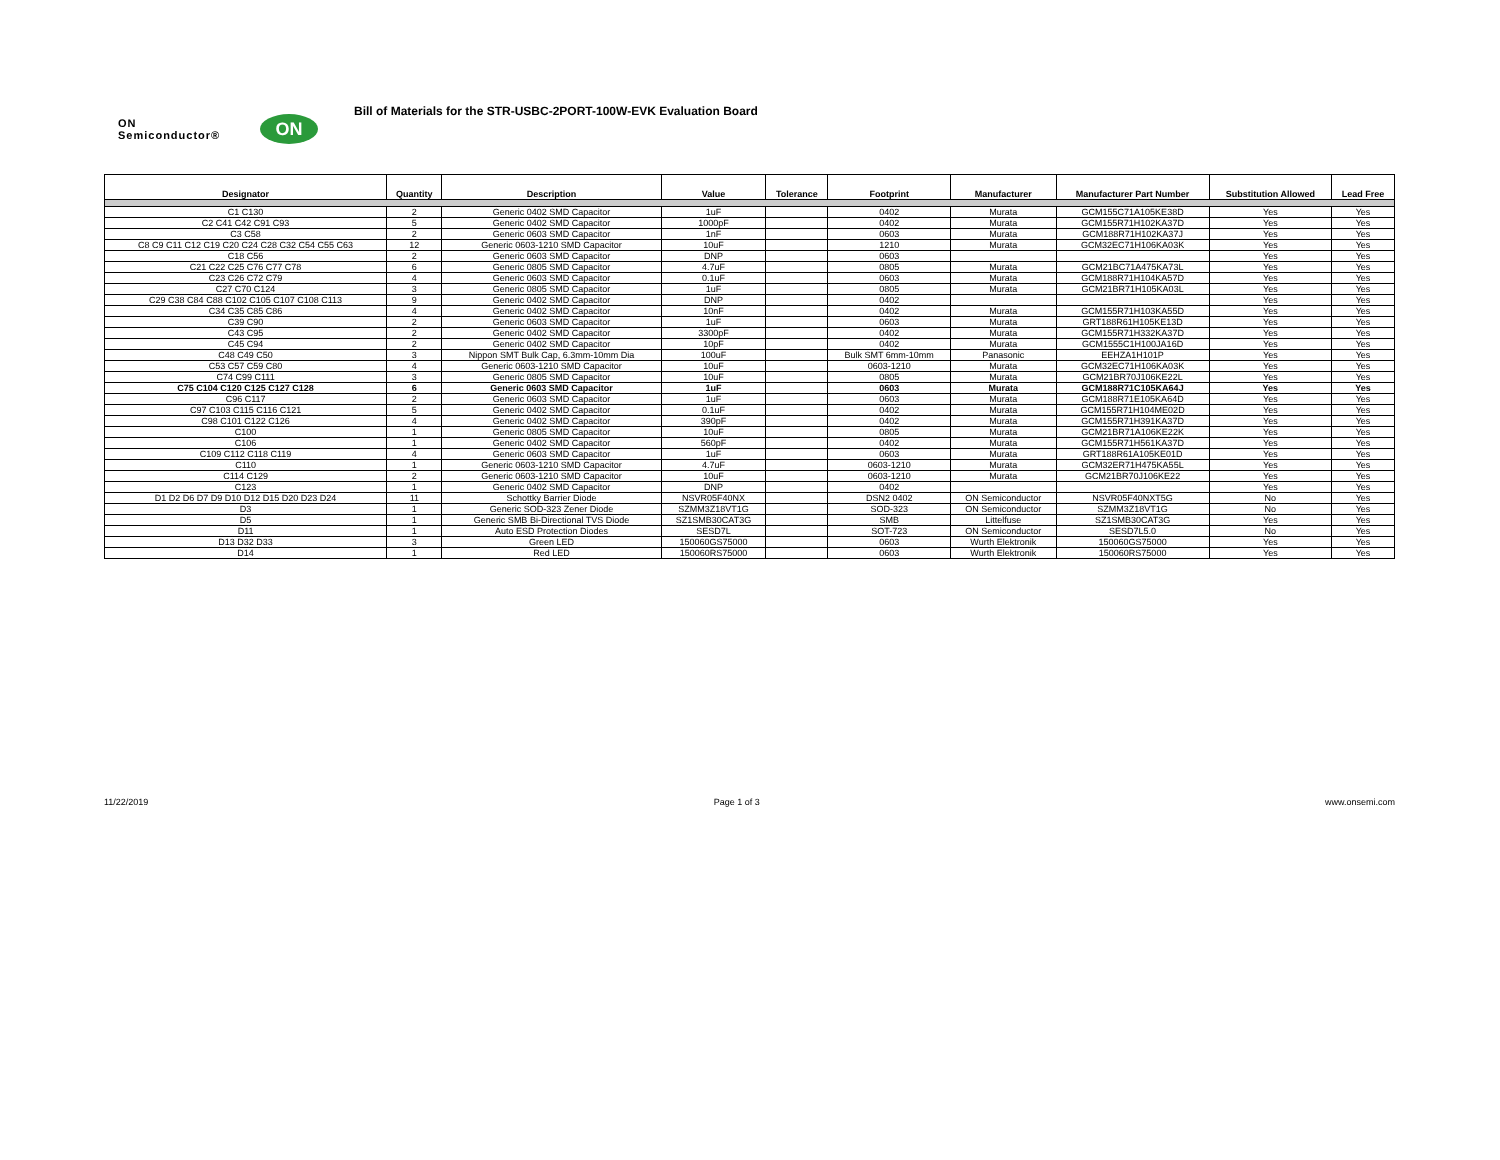ON Semiconductor®
ON
Bill of Materials for the STR-USBC-2PORT-100W-EVK Evaluation Board
| Designator | Quantity | Description | Value | Tolerance | Footprint | Manufacturer | Manufacturer Part Number | Substitution Allowed | Lead Free |
| --- | --- | --- | --- | --- | --- | --- | --- | --- | --- |
| C1 C130 | 2 | Generic 0402 SMD Capacitor | 1uF | | 0402 | Murata | GCM155C71A105KE38D | Yes | Yes |
| C2 C41 C42 C91 C93 | 5 | Generic 0402 SMD Capacitor | 1000pF | | 0402 | Murata | GCM155R71H102KA37D | Yes | Yes |
| C3 C58 | 2 | Generic 0603 SMD Capacitor | 1nF | | 0603 | Murata | GCM188R71H102KA37J | Yes | Yes |
| C8 C9 C11 C12 C19 C20 C24 C28 C32 C54 C55 C63 | 12 | Generic 0603-1210 SMD Capacitor | 10uF | | 1210 | Murata | GCM32EC71H106KA03K | Yes | Yes |
| C18 C56 | 2 | Generic 0603 SMD Capacitor | DNP | | 0603 | | | Yes | Yes |
| C21 C22 C25 C76 C77 C78 | 6 | Generic 0805 SMD Capacitor | 4.7uF | | 0805 | Murata | GCM21BC71A475KA73L | Yes | Yes |
| C23 C26 C72 C79 | 4 | Generic 0603 SMD Capacitor | 0.1uF | | 0603 | Murata | GCM188R71H104KA57D | Yes | Yes |
| C27 C70 C124 | 3 | Generic 0805 SMD Capacitor | 1uF | | 0805 | Murata | GCM21BR71H105KA03L | Yes | Yes |
| C29 C38 C84 C88 C102 C105 C107 C108 C113 | 9 | Generic 0402 SMD Capacitor | DNP | | 0402 | | | Yes | Yes |
| C34 C35 C85 C86 | 4 | Generic 0402 SMD Capacitor | 10nF | | 0402 | Murata | GCM155R71H103KA55D | Yes | Yes |
| C39 C90 | 2 | Generic 0603 SMD Capacitor | 1uF | | 0603 | Murata | GRT188R61H105KE13D | Yes | Yes |
| C43 C95 | 2 | Generic 0402 SMD Capacitor | 3300pF | | 0402 | Murata | GCM155R71H332KA37D | Yes | Yes |
| C45 C94 | 2 | Generic 0402 SMD Capacitor | 10pF | | 0402 | Murata | GCM1555C1H100JA16D | Yes | Yes |
| C48 C49 C50 | 3 | Nippon SMT Bulk Cap, 6.3mm-10mm Dia | 100uF | | Bulk SMT 6mm-10mm | Panasonic | EEHZA1H101P | Yes | Yes |
| C53 C57 C59 C80 | 4 | Generic 0603-1210 SMD Capacitor | 10uF | | 0603-1210 | Murata | GCM32EC71H106KA03K | Yes | Yes |
| C74 C99 C111 | 3 | Generic 0805 SMD Capacitor | 10uF | | 0805 | Murata | GCM21BR70J106KE22L | Yes | Yes |
| C75 C104 C120 C125 C127 C128 | 6 | Generic 0603 SMD Capacitor | 1uF | | 0603 | Murata | GCM188R71C105KA64J | Yes | Yes |
| C96 C117 | 2 | Generic 0603 SMD Capacitor | 1uF | | 0603 | Murata | GCM188R71E105KA64D | Yes | Yes |
| C97 C103 C115 C116 C121 | 5 | Generic 0402 SMD Capacitor | 0.1uF | | 0402 | Murata | GCM155R71H104ME02D | Yes | Yes |
| C98 C101 C122 C126 | 4 | Generic 0402 SMD Capacitor | 390pF | | 0402 | Murata | GCM155R71H391KA37D | Yes | Yes |
| C100 | 1 | Generic 0805 SMD Capacitor | 10uF | | 0805 | Murata | GCM21BR71A106KE22K | Yes | Yes |
| C106 | 1 | Generic 0402 SMD Capacitor | 560pF | | 0402 | Murata | GCM155R71H561KA37D | Yes | Yes |
| C109 C112 C118 C119 | 4 | Generic 0603 SMD Capacitor | 1uF | | 0603 | Murata | GRT188R61A105KE01D | Yes | Yes |
| C110 | 1 | Generic 0603-1210 SMD Capacitor | 4.7uF | | 0603-1210 | Murata | GCM32ER71H475KA55L | Yes | Yes |
| C114 C129 | 2 | Generic 0603-1210 SMD Capacitor | 10uF | | 0603-1210 | Murata | GCM21BR70J106KE22 | Yes | Yes |
| C123 | 1 | Generic 0402 SMD Capacitor | DNP | | 0402 | | | Yes | Yes |
| D1 D2 D6 D7 D9 D10 D12 D15 D20 D23 D24 | 11 | Schottky Barrier Diode | NSVR05F40NX | | DSN2 0402 | ON Semiconductor | NSVR05F40NXT5G | No | Yes |
| D3 | 1 | Generic SOD-323 Zener Diode | SZMM3Z18VT1G | | SOD-323 | ON Semiconductor | SZMM3Z18VT1G | No | Yes |
| D5 | 1 | Generic SMB Bi-Directional TVS Diode | SZ1SMB30CAT3G | | SMB | Littelfuse | SZ1SMB30CAT3G | Yes | Yes |
| D11 | 1 | Auto ESD Protection Diodes | SESD7L | | SOT-723 | ON Semiconductor | SESD7L5.0 | No | Yes |
| D13 D32 D33 | 3 | Green LED | 150060GS75000 | | 0603 | Wurth Elektronik | 150060GS75000 | Yes | Yes |
| D14 | 1 | Red LED | 150060RS75000 | | 0603 | Wurth Elektronik | 150060RS75000 | Yes | Yes |
11/22/2019 Page 1 of 3 www.onsemi.com